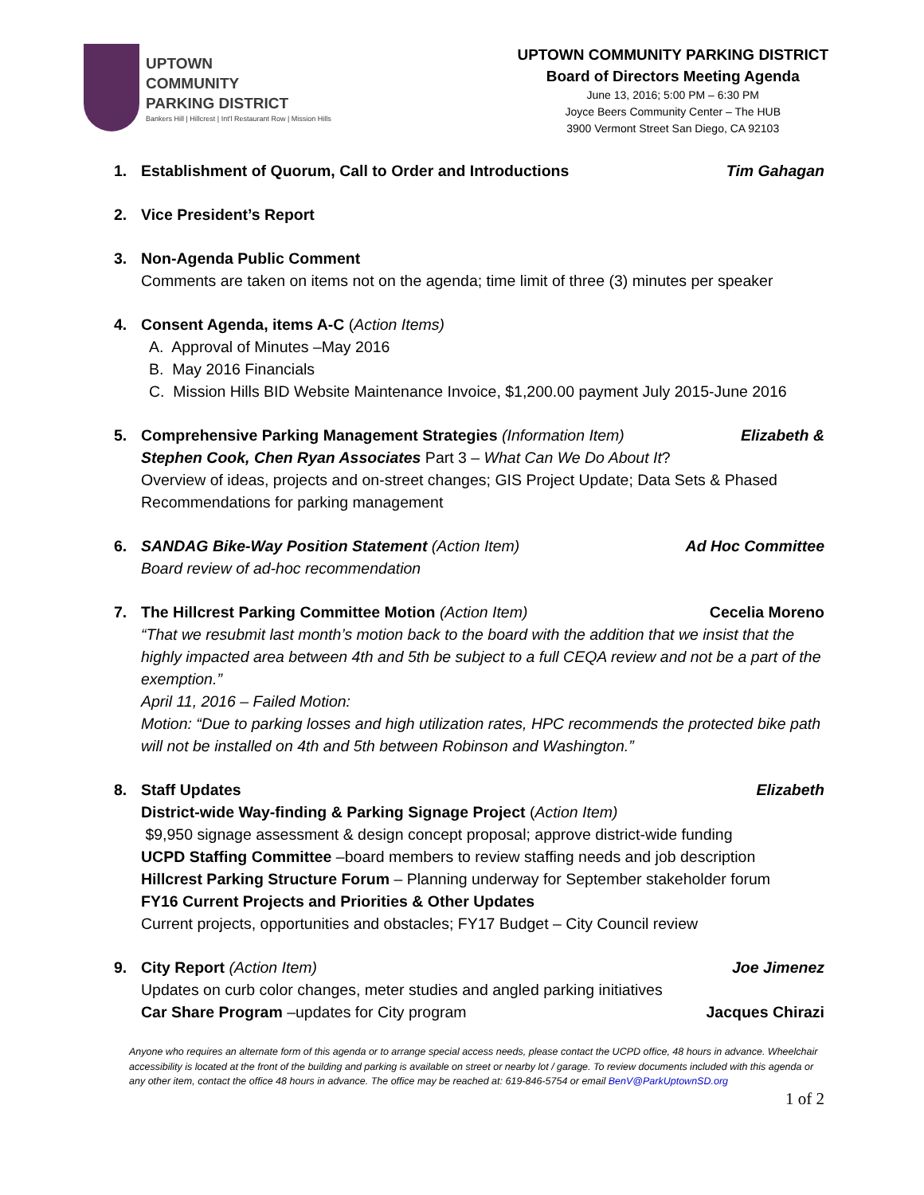UPTOWN
COMMUNITY
PARKING DISTRICT
Bankers Hill | Hillcrest | Int'l Restaurant Row | Mission Hills
UPTOWN COMMUNITY PARKING DISTRICT
Board of Directors Meeting Agenda
June 13, 2016; 5:00 PM – 6:30 PM
Joyce Beers Community Center – The HUB
3900 Vermont Street San Diego, CA 92103
1. Establishment of Quorum, Call to Order and Introductions Tim Gahagan
2. Vice President’s Report
3. Non-Agenda Public Comment
Comments are taken on items not on the agenda; time limit of three (3) minutes per speaker
4. Consent Agenda, items A-C (Action Items)
A. Approval of Minutes –May 2016
B. May 2016 Financials
C. Mission Hills BID Website Maintenance Invoice, $1,200.00 payment July 2015-June 2016
5. Comprehensive Parking Management Strategies (Information Item) Elizabeth &
Stephen Cook, Chen Ryan Associates Part 3 – What Can We Do About It?
Overview of ideas, projects and on-street changes; GIS Project Update; Data Sets & Phased Recommendations for parking management
6. SANDAG Bike-Way Position Statement (Action Item) Ad Hoc Committee
Board review of ad-hoc recommendation
7. The Hillcrest Parking Committee Motion (Action Item) Cecelia Moreno
“That we resubmit last month’s motion back to the board with the addition that we insist that the highly impacted area between 4th and 5th be subject to a full CEQA review and not be a part of the exemption.”
April 11, 2016 – Failed Motion:
Motion: “Due to parking losses and high utilization rates, HPC recommends the protected bike path will not be installed on 4th and 5th between Robinson and Washington.”
8. Staff Updates Elizabeth
District-wide Way-finding & Parking Signage Project (Action Item)
$9,950 signage assessment & design concept proposal; approve district-wide funding
UCPD Staffing Committee –board members to review staffing needs and job description
Hillcrest Parking Structure Forum – Planning underway for September stakeholder forum
FY16 Current Projects and Priorities & Other Updates
Current projects, opportunities and obstacles; FY17 Budget – City Council review
9. City Report (Action Item) Joe Jimenez
Updates on curb color changes, meter studies and angled parking initiatives
Car Share Program –updates for City program Jacques Chirazi
Anyone who requires an alternate form of this agenda or to arrange special access needs, please contact the UCPD office, 48 hours in advance. Wheelchair accessibility is located at the front of the building and parking is available on street or nearby lot / garage. To review documents included with this agenda or any other item, contact the office 48 hours in advance. The office may be reached at: 619-846-5754 or email BenV@ParkUptownSD.org
1 of 2